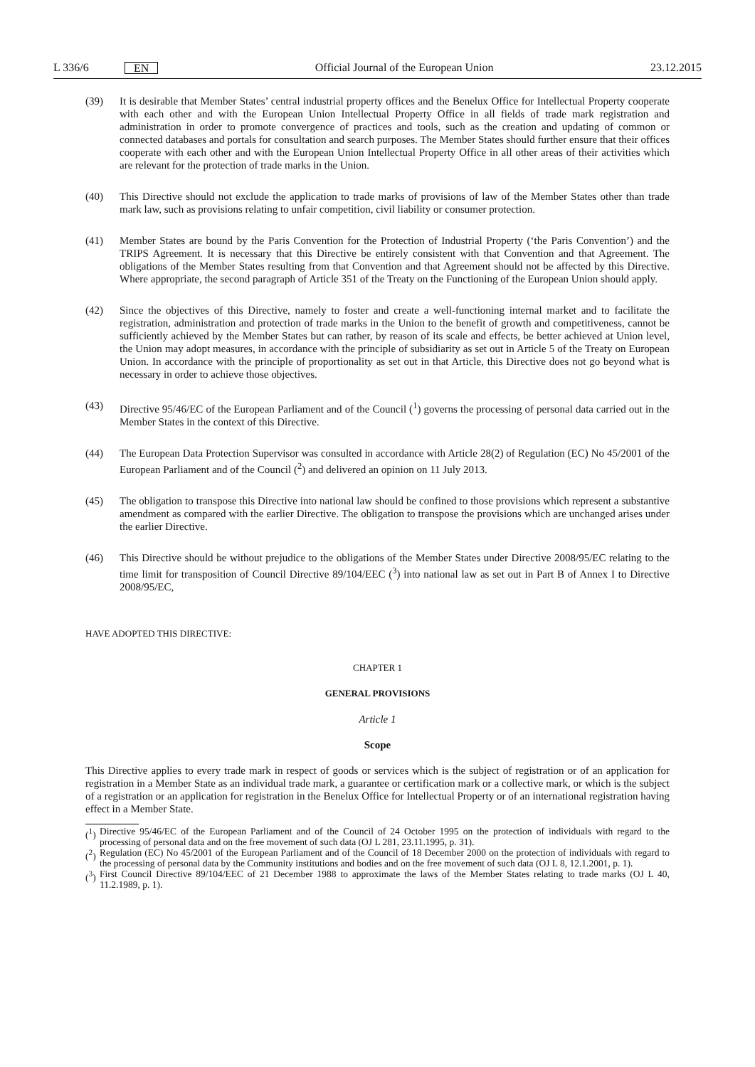L 336/6 EN Official Journal of the European Union 23.12.2015
(39) It is desirable that Member States’ central industrial property offices and the Benelux Office for Intellectual Property cooperate with each other and with the European Union Intellectual Property Office in all fields of trade mark registration and administration in order to promote convergence of practices and tools, such as the creation and updating of common or connected databases and portals for consultation and search purposes. The Member States should further ensure that their offices cooperate with each other and with the European Union Intellectual Property Office in all other areas of their activities which are relevant for the protection of trade marks in the Union.
(40) This Directive should not exclude the application to trade marks of provisions of law of the Member States other than trade mark law, such as provisions relating to unfair competition, civil liability or consumer protection.
(41) Member States are bound by the Paris Convention for the Protection of Industrial Property (‘the Paris Convention’) and the TRIPS Agreement. It is necessary that this Directive be entirely consistent with that Convention and that Agreement. The obligations of the Member States resulting from that Convention and that Agreement should not be affected by this Directive. Where appropriate, the second paragraph of Article 351 of the Treaty on the Functioning of the European Union should apply.
(42) Since the objectives of this Directive, namely to foster and create a well-functioning internal market and to facilitate the registration, administration and protection of trade marks in the Union to the benefit of growth and competitiveness, cannot be sufficiently achieved by the Member States but can rather, by reason of its scale and effects, be better achieved at Union level, the Union may adopt measures, in accordance with the principle of subsidiarity as set out in Article 5 of the Treaty on European Union. In accordance with the principle of proportionality as set out in that Article, this Directive does not go beyond what is necessary in order to achieve those objectives.
(43) Directive 95/46/EC of the European Parliament and of the Council (<sup>1</sup>) governs the processing of personal data carried out in the Member States in the context of this Directive.
(44) The European Data Protection Supervisor was consulted in accordance with Article 28(2) of Regulation (EC) No 45/2001 of the European Parliament and of the Council (<sup>2</sup>) and delivered an opinion on 11 July 2013.
(45) The obligation to transpose this Directive into national law should be confined to those provisions which represent a substantive amendment as compared with the earlier Directive. The obligation to transpose the provisions which are unchanged arises under the earlier Directive.
(46) This Directive should be without prejudice to the obligations of the Member States under Directive 2008/95/EC relating to the time limit for transposition of Council Directive 89/104/EEC (<sup>3</sup>) into national law as set out in Part B of Annex I to Directive 2008/95/EC,
HAVE ADOPTED THIS DIRECTIVE:
CHAPTER 1
GENERAL PROVISIONS
Article 1
Scope
This Directive applies to every trade mark in respect of goods or services which is the subject of registration or of an application for registration in a Member State as an individual trade mark, a guarantee or certification mark or a collective mark, or which is the subject of a registration or an application for registration in the Benelux Office for Intellectual Property or of an international registration having effect in a Member State.
(<sup>1</sup>) Directive 95/46/EC of the European Parliament and of the Council of 24 October 1995 on the protection of individuals with regard to the processing of personal data and on the free movement of such data (OJ L 281, 23.11.1995, p. 31).
(<sup>2</sup>) Regulation (EC) No 45/2001 of the European Parliament and of the Council of 18 December 2000 on the protection of individuals with regard to the processing of personal data by the Community institutions and bodies and on the free movement of such data (OJ L 8, 12.1.2001, p. 1).
(<sup>3</sup>) First Council Directive 89/104/EEC of 21 December 1988 to approximate the laws of the Member States relating to trade marks (OJ L 40, 11.2.1989, p. 1).